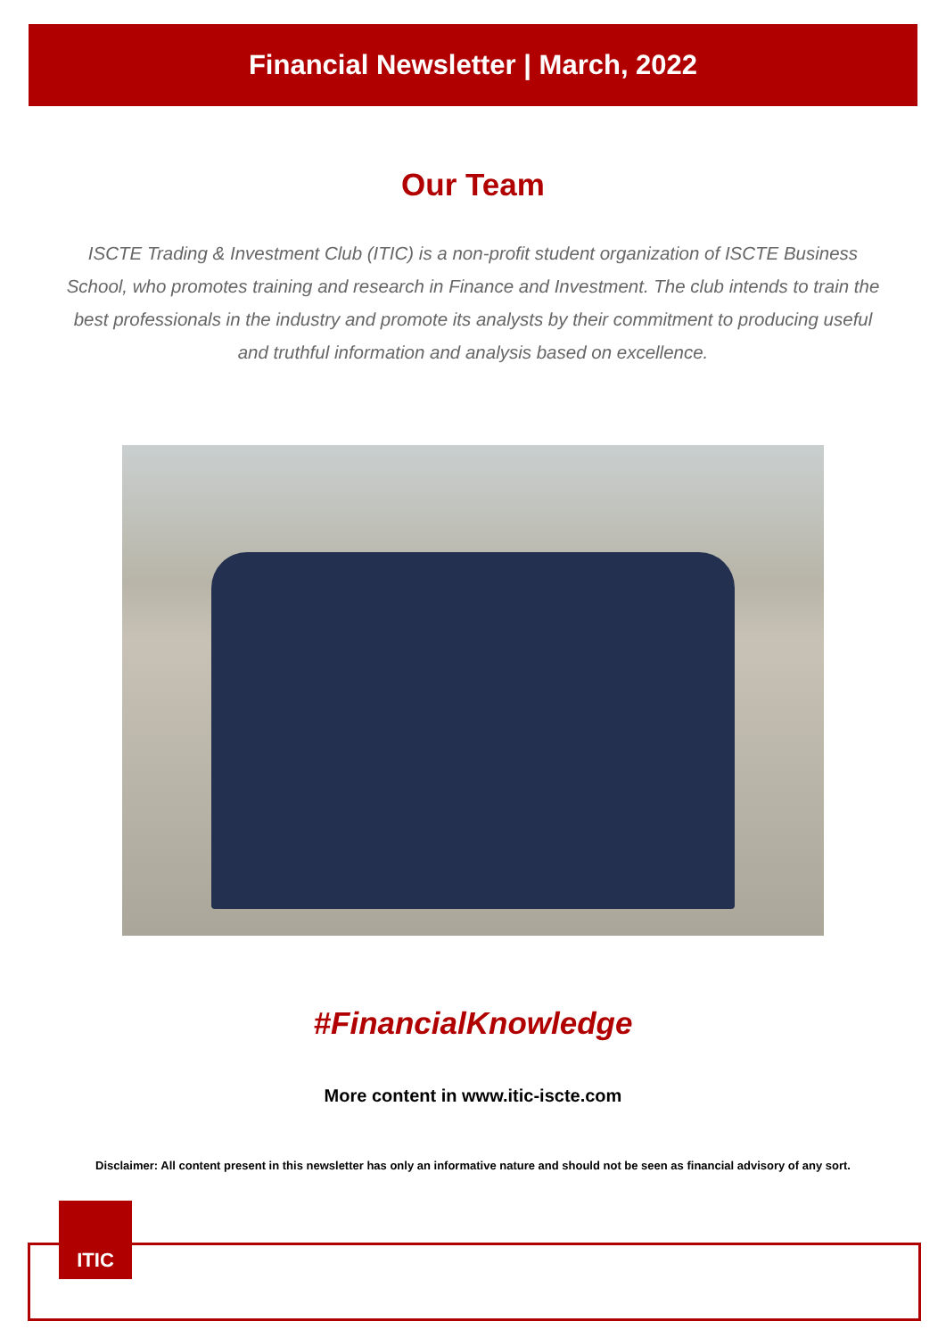Financial Newsletter | March, 2022
Our Team
ISCTE Trading & Investment Club (ITIC) is a non-profit student organization of ISCTE Business School, who promotes training and research in Finance and Investment. The club intends to train the best professionals in the industry and promote its analysts by their commitment to producing useful and truthful information and analysis based on excellence.
#FinancialKnowledge
More content in www.itic-iscte.com
Disclaimer: All content present in this newsletter has only an informative nature and should not be seen as financial advisory of any sort.
ITIC